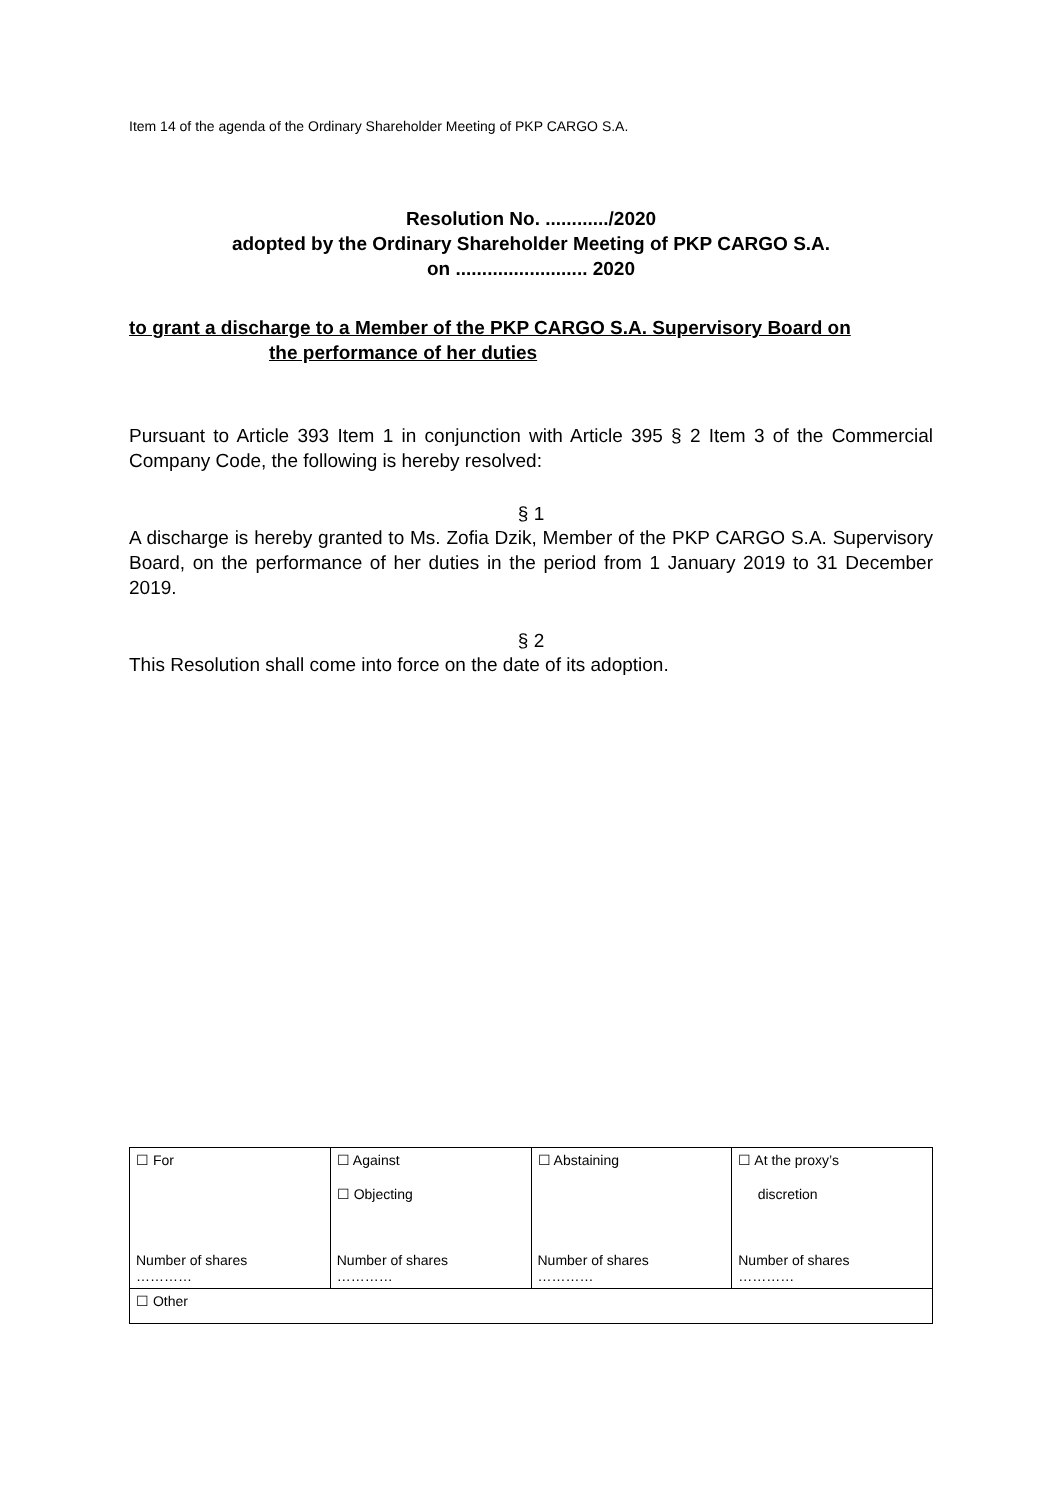Item 14 of the agenda of the Ordinary Shareholder Meeting of PKP CARGO S.A.
Resolution No. ............/2020
adopted by the Ordinary Shareholder Meeting of PKP CARGO S.A.
on ......................... 2020
to grant a discharge to a Member of the PKP CARGO S.A. Supervisory Board on
the performance of her duties
Pursuant to Article 393 Item 1 in conjunction with Article 395 § 2 Item 3 of the Commercial Company Code, the following is hereby resolved:
§ 1
A discharge is hereby granted to Ms. Zofia Dzik, Member of the PKP CARGO S.A. Supervisory Board, on the performance of her duties in the period from 1 January 2019 to 31 December 2019.
§ 2
This Resolution shall come into force on the date of its adoption.
| ☐ For Number of shares ………… | ☐ Against ☐ Objecting Number of shares ………… | ☐ Abstaining Number of shares ………… | ☐ At the proxy’s discretion Number of shares ………… |
| ☐ Other | | | |